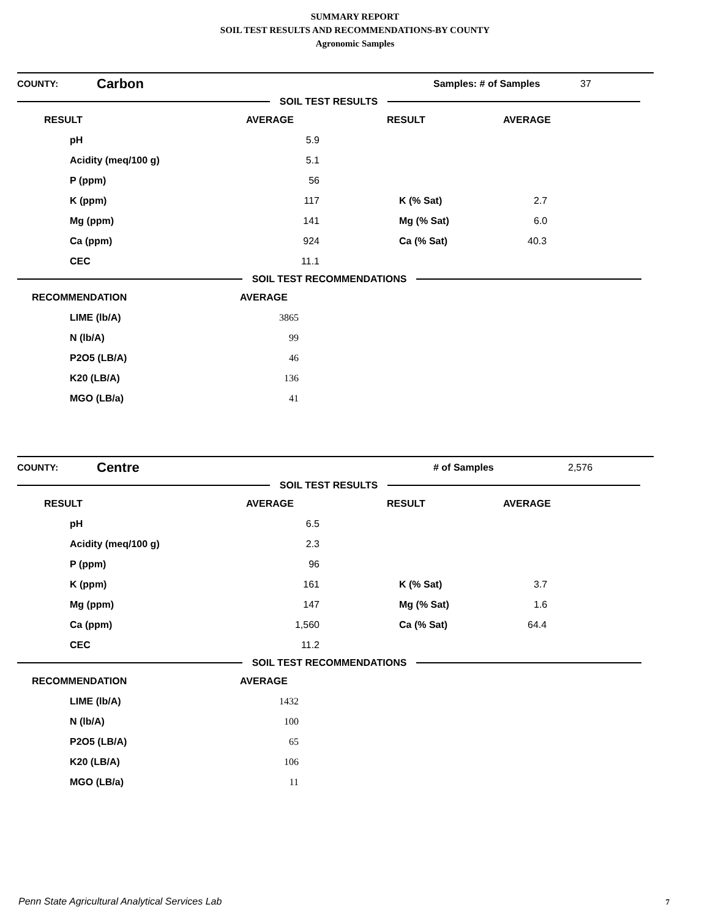SUMMARY REPORT
SOIL TEST RESULTS AND RECOMMENDATIONS-BY COUNTY
Agronomic Samples
| COUNTY: | Carbon | Samples: # of Samples | 37 |
SOIL TEST RESULTS
| RESULT | AVERAGE | RESULT | AVERAGE |
| --- | --- | --- | --- |
| pH | 5.9 | | |
| Acidity (meq/100 g) | 5.1 | | |
| P (ppm) | 56 | | |
| K (ppm) | 117 | K (% Sat) | 2.7 |
| Mg (ppm) | 141 | Mg (% Sat) | 6.0 |
| Ca (ppm) | 924 | Ca (% Sat) | 40.3 |
| CEC | 11.1 | | |
SOIL TEST RECOMMENDATIONS
| RECOMMENDATION | AVERAGE |
| --- | --- |
| LIME (lb/A) | 3865 |
| N (lb/A) | 99 |
| P2O5 (LB/A) | 46 |
| K20 (LB/A) | 136 |
| MGO (LB/a) | 41 |
| COUNTY: | Centre | # of Samples | 2,576 |
SOIL TEST RESULTS
| RESULT | AVERAGE | RESULT | AVERAGE |
| --- | --- | --- | --- |
| pH | 6.5 | | |
| Acidity (meq/100 g) | 2.3 | | |
| P (ppm) | 96 | | |
| K (ppm) | 161 | K (% Sat) | 3.7 |
| Mg (ppm) | 147 | Mg (% Sat) | 1.6 |
| Ca (ppm) | 1,560 | Ca (% Sat) | 64.4 |
| CEC | 11.2 | | |
SOIL TEST RECOMMENDATIONS
| RECOMMENDATION | AVERAGE |
| --- | --- |
| LIME (lb/A) | 1432 |
| N (lb/A) | 100 |
| P2O5 (LB/A) | 65 |
| K20 (LB/A) | 106 |
| MGO (LB/a) | 11 |
Penn State Agricultural Analytical Services Lab
7